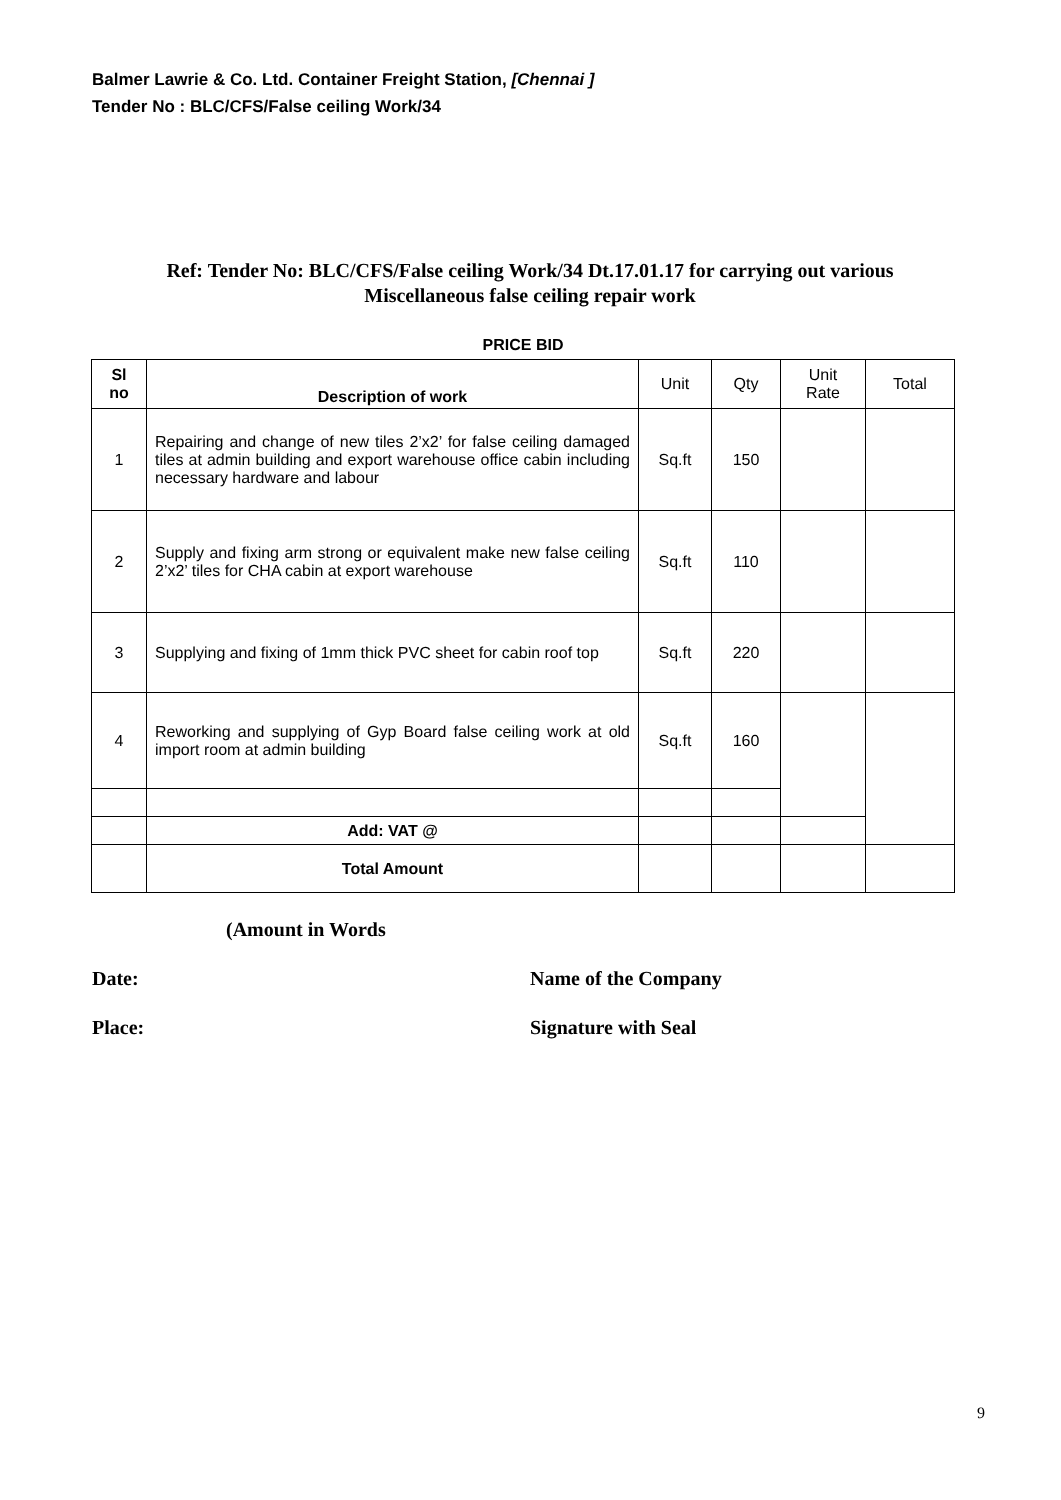Balmer Lawrie & Co. Ltd. Container Freight Station, [Chennai ]
Tender No : BLC/CFS/False ceiling Work/34
Ref: Tender No: BLC/CFS/False ceiling Work/34 Dt.17.01.17 for carrying out various
Miscellaneous false ceiling repair work
PRICE BID
| Sl no | Description of work | Unit | Qty | Unit Rate | Total |
| --- | --- | --- | --- | --- | --- |
| 1 | Repairing and change of new tiles 2’x2’ for false ceiling damaged tiles at admin building and export warehouse office cabin including necessary hardware and labour | Sq.ft | 150 | | |
| 2 | Supply and fixing arm strong or equivalent make new false ceiling 2’x2’ tiles for CHA cabin at export warehouse | Sq.ft | 110 | | |
| 3 | Supplying and fixing of 1mm thick PVC sheet for cabin roof top | Sq.ft | 220 | | |
| 4 | Reworking and supplying of Gyp Board false ceiling work at old import room at admin building | Sq.ft | 160 | | |
| | Add: VAT @ | | | | |
| | Total Amount | | | | |
(Amount in Words
Date: Name of the Company
Place: Signature with Seal
9